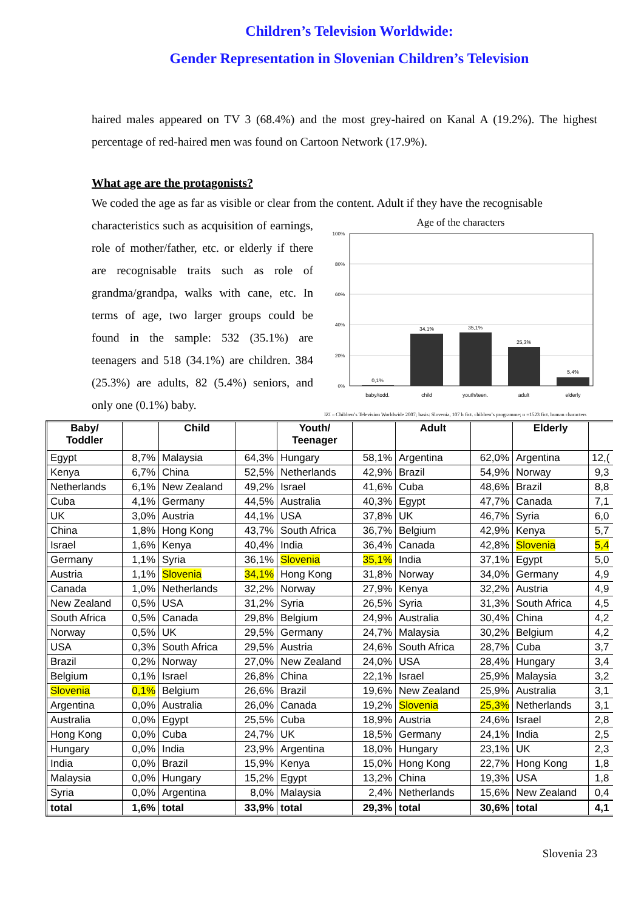Children’s Television Worldwide:
Gender Representation in Slovenian Children’s Television
haired males appeared on TV 3 (68.4%) and the most grey-haired on Kanal A (19.2%). The highest percentage of red-haired men was found on Cartoon Network (17.9%).
What age are the protagonists?
We coded the age as far as visible or clear from the content. Adult if they have the recognisable
characteristics such as acquisition of earnings, role of mother/father, etc. or elderly if there are recognisable traits such as role of grandma/grandpa, walks with cane, etc. In terms of age, two larger groups could be found in the sample: 532 (35.1%) are teenagers and 518 (34.1%) are children. 384 (25.3%) are adults, 82 (5.4%) seniors, and only one (0.1%) baby.
Age of the characters
100%
80%
60%
40%
20%
0%
0,1%
34,1%
35,1%
25,3%
5,4%
baby/todd.
child
youth/teen.
adult
elderly
IZI – Children’s Television Worldwide 2007; basis: Slovenia, 107 h fict. children’s programme; n =1523 fict. human characters
| Baby/ Toddler | | Child | | Youth/ Teenager | | Adult | | Elderly | |
| --- | --- | --- | --- | --- | --- | --- | --- | --- | --- |
| Egypt | 8,7% | Malaysia | 64,3% | Hungary | 58,1% | Argentina | 62,0% | Argentina | 12,( |
| Kenya | 6,7% | China | 52,5% | Netherlands | 42,9% | Brazil | 54,9% | Norway | 9,3 |
| Netherlands | 6,1% | New Zealand | 49,2% | Israel | 41,6% | Cuba | 48,6% | Brazil | 8,8 |
| Cuba | 4,1% | Germany | 44,5% | Australia | 40,3% | Egypt | 47,7% | Canada | 7,1 |
| UK | 3,0% | Austria | 44,1% | USA | 37,8% | UK | 46,7% | Syria | 6,0 |
| China | 1,8% | Hong Kong | 43,7% | South Africa | 36,7% | Belgium | 42,9% | Kenya | 5,7 |
| Israel | 1,6% | Kenya | 40,4% | India | 36,4% | Canada | 42,8% | Slovenia | 5,4 |
| Germany | 1,1% | Syria | 36,1% | Slovenia | 35,1% | India | 37,1% | Egypt | 5,0 |
| Austria | 1,1% | Slovenia | 34,1% | Hong Kong | 31,8% | Norway | 34,0% | Germany | 4,9 |
| Canada | 1,0% | Netherlands | 32,2% | Norway | 27,9% | Kenya | 32,2% | Austria | 4,9 |
| New Zealand | 0,5% | USA | 31,2% | Syria | 26,5% | Syria | 31,3% | South Africa | 4,5 |
| South Africa | 0,5% | Canada | 29,8% | Belgium | 24,9% | Australia | 30,4% | China | 4,2 |
| Norway | 0,5% | UK | 29,5% | Germany | 24,7% | Malaysia | 30,2% | Belgium | 4,2 |
| USA | 0,3% | South Africa | 29,5% | Austria | 24,6% | South Africa | 28,7% | Cuba | 3,7 |
| Brazil | 0,2% | Norway | 27,0% | New Zealand | 24,0% | USA | 28,4% | Hungary | 3,4 |
| Belgium | 0,1% | Israel | 26,8% | China | 22,1% | Israel | 25,9% | Malaysia | 3,2 |
| Slovenia | 0,1% | Belgium | 26,6% | Brazil | 19,6% | New Zealand | 25,9% | Australia | 3,1 |
| Argentina | 0,0% | Australia | 26,0% | Canada | 19,2% | Slovenia | 25,3% | Netherlands | 3,1 |
| Australia | 0,0% | Egypt | 25,5% | Cuba | 18,9% | Austria | 24,6% | Israel | 2,8 |
| Hong Kong | 0,0% | Cuba | 24,7% | UK | 18,5% | Germany | 24,1% | India | 2,5 |
| Hungary | 0,0% | India | 23,9% | Argentina | 18,0% | Hungary | 23,1% | UK | 2,3 |
| India | 0,0% | Brazil | 15,9% | Kenya | 15,0% | Hong Kong | 22,7% | Hong Kong | 1,8 |
| Malaysia | 0,0% | Hungary | 15,2% | Egypt | 13,2% | China | 19,3% | USA | 1,8 |
| Syria | 0,0% | Argentina | 8,0% | Malaysia | 2,4% | Netherlands | 15,6% | New Zealand | 0,4 |
| total | 1,6% | total | 33,9% | total | 29,3% | total | 30,6% | total | 4,1 |
Slovenia 23